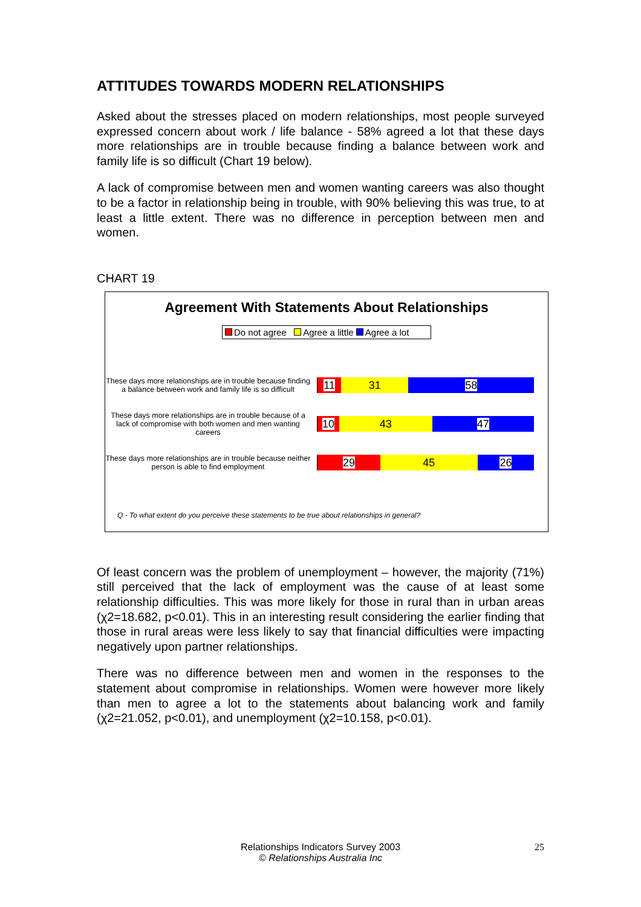ATTITUDES TOWARDS MODERN RELATIONSHIPS
Asked about the stresses placed on modern relationships, most people surveyed expressed concern about work / life balance - 58% agreed a lot that these days more relationships are in trouble because finding a balance between work and family life is so difficult (Chart 19 below).
A lack of compromise between men and women wanting careers was also thought to be a factor in relationship being in trouble, with 90% believing this was true, to at least a little extent. There was no difference in perception between men and women.
CHART 19
Agreement With Statements About Relationships
Do not agree Agree a little Agree a lot
These days more relationships are in trouble because finding a balance between work and family life is so difficult
11 31 58
These days more relationships are in trouble because of a lack of compromise with both women and men wanting careers
10 43 47
These days more relationships are in trouble because neither person is able to find employment
29 45 26
Q - To what extent do you perceive these statements to be true about relationships in general?
Of least concern was the problem of unemployment – however, the majority (71%) still perceived that the lack of employment was the cause of at least some relationship difficulties. This was more likely for those in rural than in urban areas (χ2=18.682, p<0.01). This in an interesting result considering the earlier finding that those in rural areas were less likely to say that financial difficulties were impacting negatively upon partner relationships.
There was no difference between men and women in the responses to the statement about compromise in relationships. Women were however more likely than men to agree a lot to the statements about balancing work and family (χ2=21.052, p<0.01), and unemployment (χ2=10.158, p<0.01).
Relationships Indicators Survey 2003
© Relationships Australia Inc
25